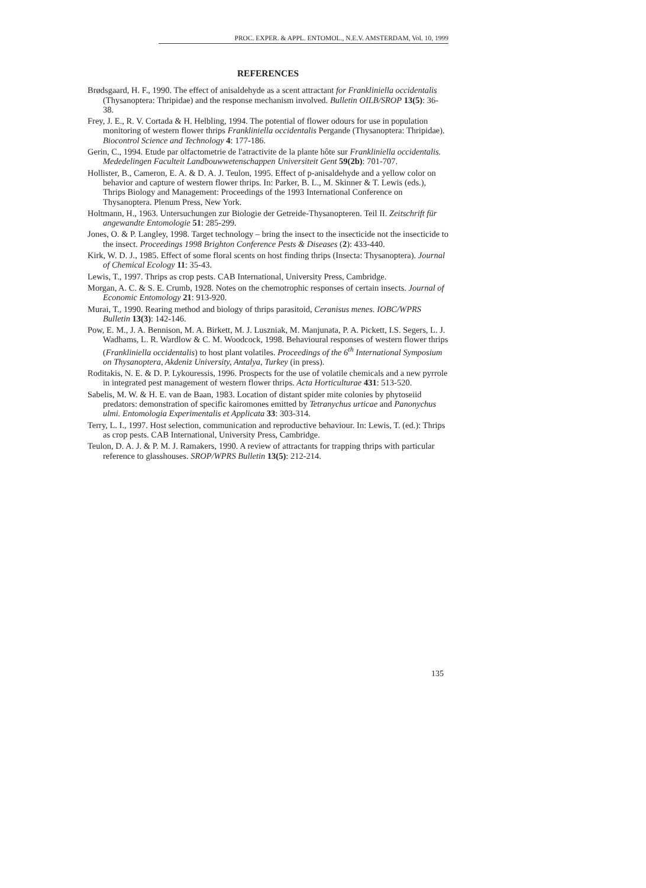PROC. EXPER. & APPL. ENTOMOL., N.E.V. AMSTERDAM, Vol. 10, 1999
REFERENCES
Brødsgaard, H. F., 1990. The effect of anisaldehyde as a scent attractant for Frankliniella occidentalis (Thysanoptera: Thripidae) and the response mechanism involved. Bulletin OILB/SROP 13(5): 36-38.
Frey, J. E., R. V. Cortada & H. Helbling, 1994. The potential of flower odours for use in population monitoring of western flower thrips Frankliniella occidentalis Pergande (Thysanoptera: Thripidae). Biocontrol Science and Technology 4: 177-186.
Gerin, C., 1994. Etude par olfactometrie de l'atractivite de la plante hôte sur Frankliniella occidentalis. Mededelingen Faculteit Landbouwwetenschappen Universiteit Gent 59(2b): 701-707.
Hollister, B., Cameron, E. A. & D. A. J. Teulon, 1995. Effect of p-anisaldehyde and a yellow color on behavior and capture of western flower thrips. In: Parker, B. L., M. Skinner & T. Lewis (eds.), Thrips Biology and Management: Proceedings of the 1993 International Conference on Thysanoptera. Plenum Press, New York.
Holtmann, H., 1963. Untersuchungen zur Biologie der Getreide-Thysanopteren. Teil II. Zeitschrift für angewandte Entomologie 51: 285-299.
Jones, O. & P. Langley, 1998. Target technology – bring the insect to the insecticide not the insecticide to the insect. Proceedings 1998 Brighton Conference Pests & Diseases (2): 433-440.
Kirk, W. D. J., 1985. Effect of some floral scents on host finding thrips (Insecta: Thysanoptera). Journal of Chemical Ecology 11: 35-43.
Lewis, T., 1997. Thrips as crop pests. CAB International, University Press, Cambridge.
Morgan, A. C. & S. E. Crumb, 1928. Notes on the chemotrophic responses of certain insects. Journal of Economic Entomology 21: 913-920.
Murai, T., 1990. Rearing method and biology of thrips parasitoid, Ceranisus menes. IOBC/WPRS Bulletin 13(3): 142-146.
Pow, E. M., J. A. Bennison, M. A. Birkett, M. J. Luszniak, M. Manjunata, P. A. Pickett, I.S. Segers, L. J. Wadhams, L. R. Wardlow & C. M. Woodcock, 1998. Behavioural responses of western flower thrips (Frankliniella occidentalis) to host plant volatiles. Proceedings of the 6<sup>th</sup> International Symposium on Thysanoptera, Akdeniz University, Antalya, Turkey (in press).
Roditakis, N. E. & D. P. Lykouressis, 1996. Prospects for the use of volatile chemicals and a new pyrrole in integrated pest management of western flower thrips. Acta Horticulturae 431: 513-520.
Sabelis, M. W. & H. E. van de Baan, 1983. Location of distant spider mite colonies by phytoseiid predators: demonstration of specific kairomones emitted by Tetranychus urticae and Panonychus ulmi. Entomologia Experimentalis et Applicata 33: 303-314.
Terry, L. I., 1997. Host selection, communication and reproductive behaviour. In: Lewis, T. (ed.): Thrips as crop pests. CAB International, University Press, Cambridge.
Teulon, D. A. J. & P. M. J. Ramakers, 1990. A review of attractants for trapping thrips with particular reference to glasshouses. SROP/WPRS Bulletin 13(5): 212-214.
135